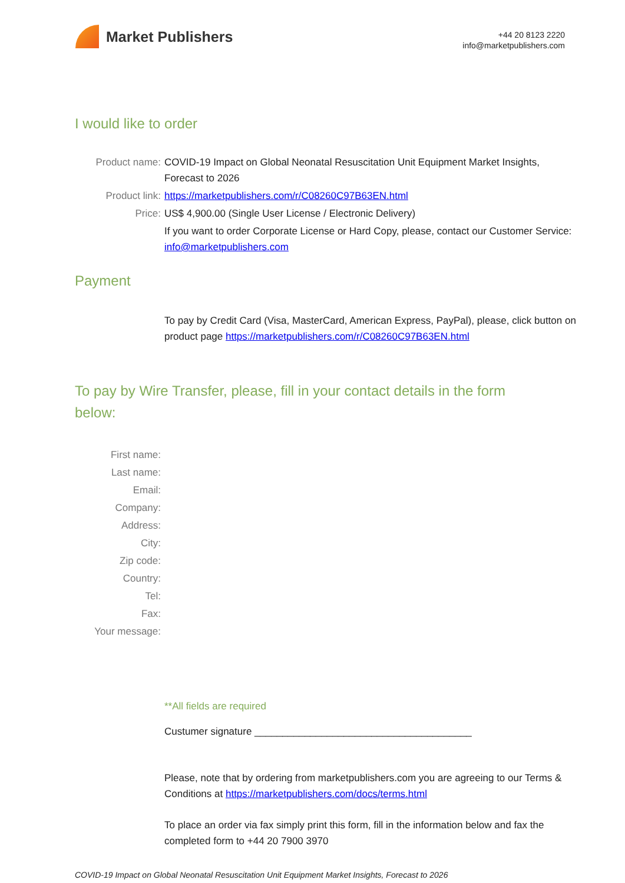Market Publishers
+44 20 8123 2220
info@marketpublishers.com
I would like to order
Product name: COVID-19 Impact on Global Neonatal Resuscitation Unit Equipment Market Insights, Forecast to 2026
Product link: https://marketpublishers.com/r/C08260C97B63EN.html
Price: US$ 4,900.00 (Single User License / Electronic Delivery)
If you want to order Corporate License or Hard Copy, please, contact our Customer Service:
info@marketpublishers.com
Payment
To pay by Credit Card (Visa, MasterCard, American Express, PayPal), please, click button on product page https://marketpublishers.com/r/C08260C97B63EN.html
To pay by Wire Transfer, please, fill in your contact details in the form below:
First name:
Last name:
Email:
Company:
Address:
City:
Zip code:
Country:
Tel:
Fax:
Your message:
**All fields are required
Custumer signature _______________________________________
Please, note that by ordering from marketpublishers.com you are agreeing to our Terms & Conditions at https://marketpublishers.com/docs/terms.html
To place an order via fax simply print this form, fill in the information below and fax the completed form to +44 20 7900 3970
COVID-19 Impact on Global Neonatal Resuscitation Unit Equipment Market Insights, Forecast to 2026